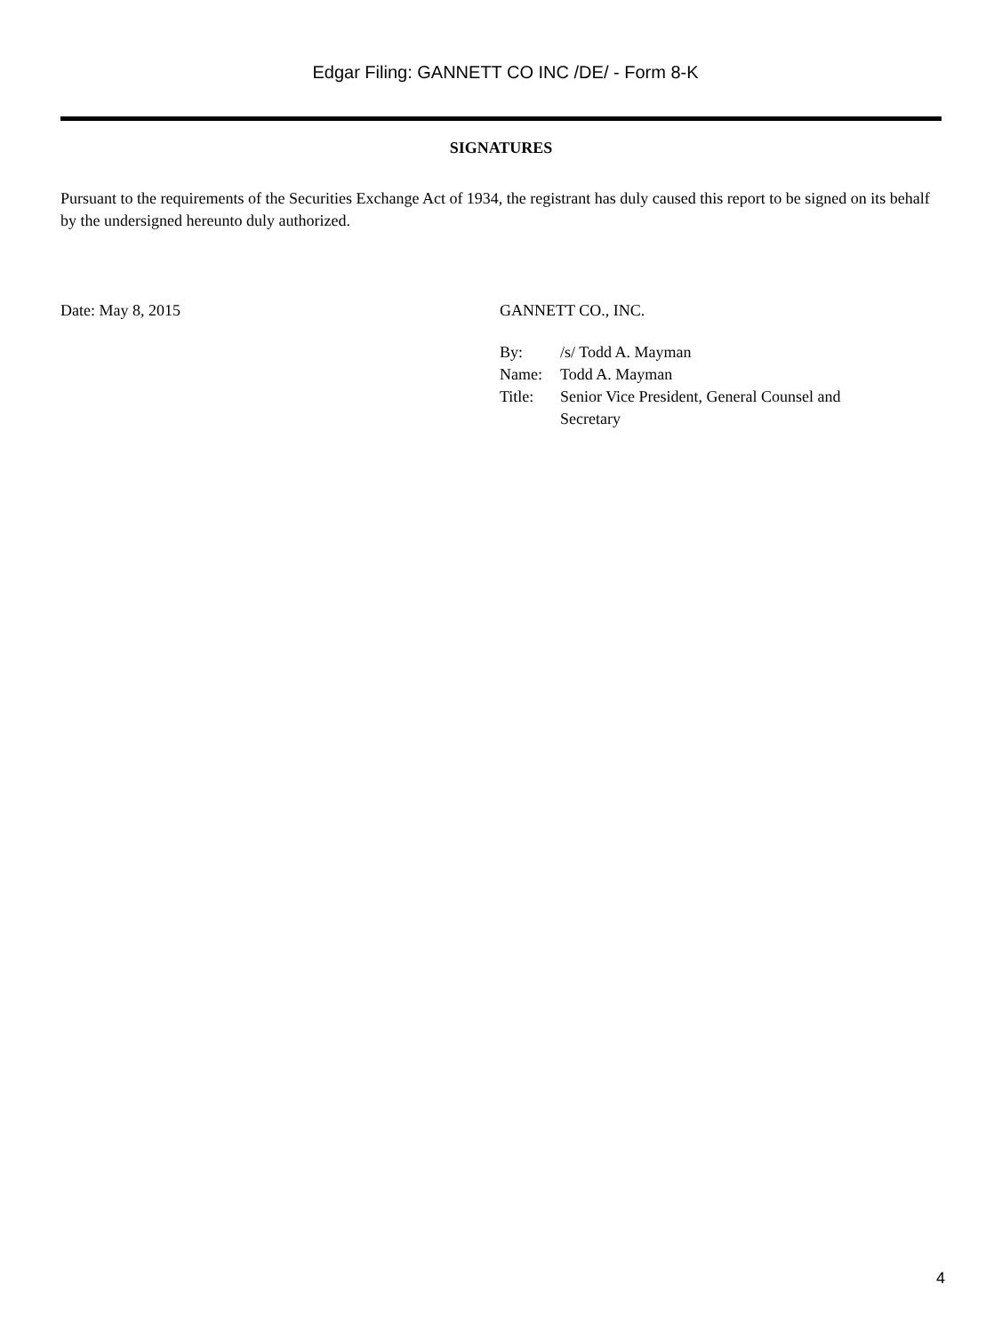Edgar Filing: GANNETT CO INC /DE/ - Form 8-K
SIGNATURES
Pursuant to the requirements of the Securities Exchange Act of 1934, the registrant has duly caused this report to be signed on its behalf by the undersigned hereunto duly authorized.
Date: May 8, 2015 GANNETT CO., INC.
| By: | /s/ Todd A. Mayman |
| Name: | Todd A. Mayman |
| Title: | Senior Vice President, General Counsel and Secretary |
4